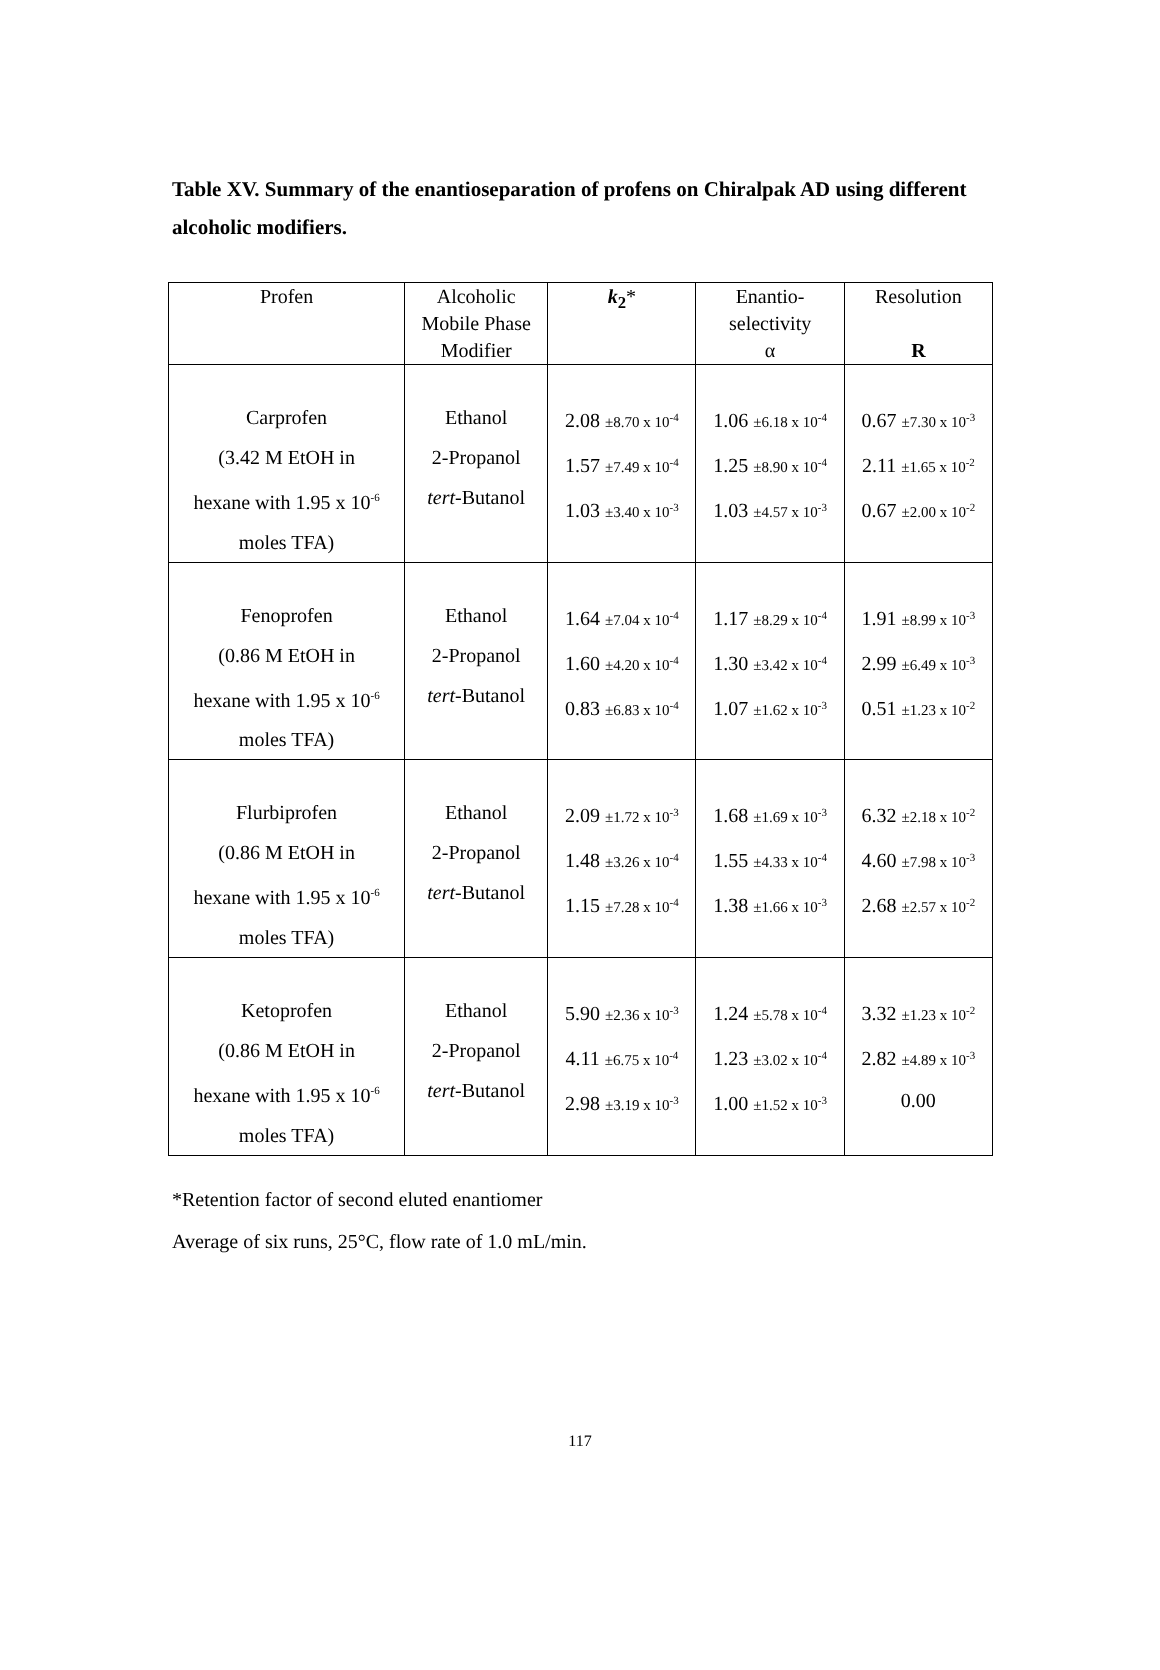Table XV. Summary of the enantioseparation of profens on Chiralpak AD using different alcoholic modifiers.
| Profen | Alcoholic Mobile Phase Modifier | k<sub>2</sub> * | Enantio- selectivity α | Resolution R |
| --- | --- | --- | --- | --- |
| Carprofen (3.42 M EtOH in hexane with 1.95 x 10<sup>-6</sup> moles TFA) | Ethanol 2-Propanol tert -Butanol | 2.08 ±8.70 x 10<sup>-4</sup> 1.57 ±7.49 x 10<sup>-4</sup> 1.03 ±3.40 x 10<sup>-3</sup> | 1.06 ±6.18 x 10<sup>-4</sup> 1.25 ±8.90 x 10<sup>-4</sup> 1.03 ±4.57 x 10<sup>-3</sup> | 0.67 ±7.30 x 10<sup>-3</sup> 2.11 ±1.65 x 10<sup>-2</sup> 0.67 ±2.00 x 10<sup>-2</sup> |
| Fenoprofen (0.86 M EtOH in hexane with 1.95 x 10<sup>-6</sup> moles TFA) | Ethanol 2-Propanol tert -Butanol | 1.64 ±7.04 x 10<sup>-4</sup> 1.60 ±4.20 x 10<sup>-4</sup> 0.83 ±6.83 x 10<sup>-4</sup> | 1.17 ±8.29 x 10<sup>-4</sup> 1.30 ±3.42 x 10<sup>-4</sup> 1.07 ±1.62 x 10<sup>-3</sup> | 1.91 ±8.99 x 10<sup>-3</sup> 2.99 ±6.49 x 10<sup>-3</sup> 0.51 ±1.23 x 10<sup>-2</sup> |
| Flurbiprofen (0.86 M EtOH in hexane with 1.95 x 10<sup>-6</sup> moles TFA) | Ethanol 2-Propanol tert -Butanol | 2.09 ±1.72 x 10<sup>-3</sup> 1.48 ±3.26 x 10<sup>-4</sup> 1.15 ±7.28 x 10<sup>-4</sup> | 1.68 ±1.69 x 10<sup>-3</sup> 1.55 ±4.33 x 10<sup>-4</sup> 1.38 ±1.66 x 10<sup>-3</sup> | 6.32 ±2.18 x 10<sup>-2</sup> 4.60 ±7.98 x 10<sup>-3</sup> 2.68 ±2.57 x 10<sup>-2</sup> |
| Ketoprofen (0.86 M EtOH in hexane with 1.95 x 10<sup>-6</sup> moles TFA) | Ethanol 2-Propanol tert -Butanol | 5.90 ±2.36 x 10<sup>-3</sup> 4.11 ±6.75 x 10<sup>-4</sup> 2.98 ±3.19 x 10<sup>-3</sup> | 1.24 ±5.78 x 10<sup>-4</sup> 1.23 ±3.02 x 10<sup>-4</sup> 1.00 ±1.52 x 10<sup>-3</sup> | 3.32 ±1.23 x 10<sup>-2</sup> 2.82 ±4.89 x 10<sup>-3</sup> 0.00 |
*Retention factor of second eluted enantiomer
Average of six runs, 25°C, flow rate of 1.0 mL/min.
117